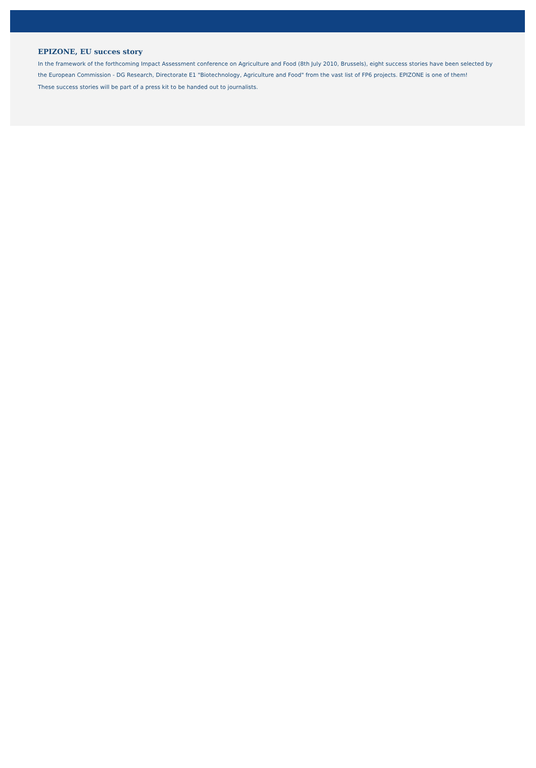EPIZONE, EU succes story
In the framework of the forthcoming Impact Assessment conference on Agriculture and Food (8th July 2010, Brussels), eight success stories have been selected by the European Commission - DG Research, Directorate E1 "Biotechnology, Agriculture and Food" from the vast list of FP6 projects. EPIZONE is one of them!
These success stories will be part of a press kit to be handed out to journalists.